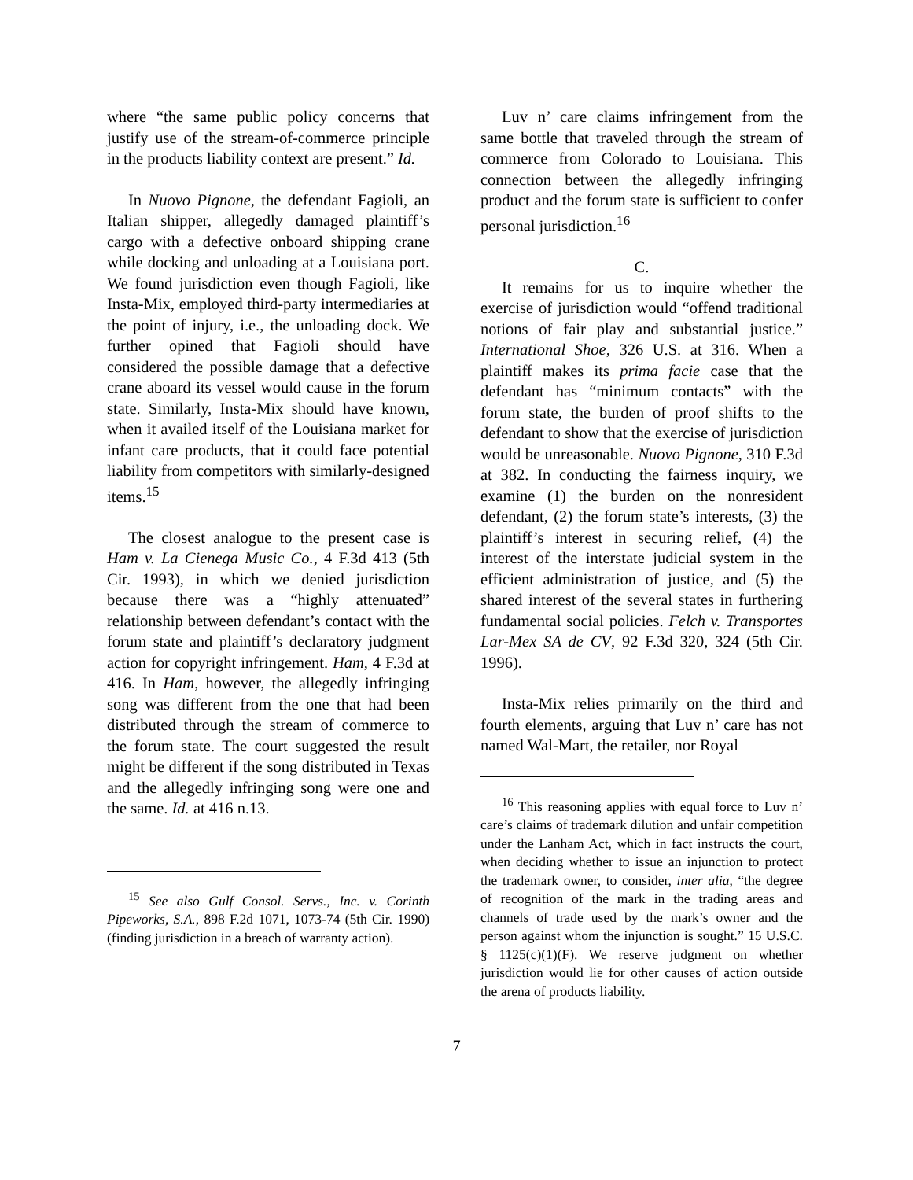where “the same public policy concerns that justify use of the stream-of-commerce principle in the products liability context are present.” Id.
In Nuovo Pignone, the defendant Fagioli, an Italian shipper, allegedly damaged plaintiff’s cargo with a defective onboard shipping crane while docking and unloading at a Louisiana port. We found jurisdiction even though Fagioli, like Insta-Mix, employed third-party intermediaries at the point of injury, i.e., the unloading dock. We further opined that Fagioli should have considered the possible damage that a defective crane aboard its vessel would cause in the forum state. Similarly, Insta-Mix should have known, when it availed itself of the Louisiana market for infant care products, that it could face potential liability from competitors with similarly-designed items.<sup>15</sup>
The closest analogue to the present case is Ham v. La Cienega Music Co., 4 F.3d 413 (5th Cir. 1993), in which we denied jurisdiction because there was a “highly attenuated” relationship between defendant’s contact with the forum state and plaintiff’s declaratory judgment action for copyright infringement. Ham, 4 F.3d at 416. In Ham, however, the allegedly infringing song was different from the one that had been distributed through the stream of commerce to the forum state. The court suggested the result might be different if the song distributed in Texas and the allegedly infringing song were one and the same. Id. at 416 n.13.
<sup>15</sup> See also Gulf Consol. Servs., Inc. v. Corinth Pipeworks, S.A., 898 F.2d 1071, 1073-74 (5th Cir. 1990) (finding jurisdiction in a breach of warranty action).
Luv n’ care claims infringement from the same bottle that traveled through the stream of commerce from Colorado to Louisiana. This connection between the allegedly infringing product and the forum state is sufficient to confer personal jurisdiction.<sup>16</sup>
C.
It remains for us to inquire whether the exercise of jurisdiction would “offend traditional notions of fair play and substantial justice.” International Shoe, 326 U.S. at 316. When a plaintiff makes its prima facie case that the defendant has “minimum contacts” with the forum state, the burden of proof shifts to the defendant to show that the exercise of jurisdiction would be unreasonable. Nuovo Pignone, 310 F.3d at 382. In conducting the fairness inquiry, we examine (1) the burden on the nonresident defendant, (2) the forum state’s interests, (3) the plaintiff’s interest in securing relief, (4) the interest of the interstate judicial system in the efficient administration of justice, and (5) the shared interest of the several states in furthering fundamental social policies. Felch v. Transportes Lar-Mex SA de CV, 92 F.3d 320, 324 (5th Cir. 1996).
Insta-Mix relies primarily on the third and fourth elements, arguing that Luv n’ care has not named Wal-Mart, the retailer, nor Royal
<sup>16</sup> This reasoning applies with equal force to Luv n’ care’s claims of trademark dilution and unfair competition under the Lanham Act, which in fact instructs the court, when deciding whether to issue an injunction to protect the trademark owner, to consider, inter alia, “the degree of recognition of the mark in the trading areas and channels of trade used by the mark’s owner and the person against whom the injunction is sought.” 15 U.S.C. § 1125(c)(1)(F). We reserve judgment on whether jurisdiction would lie for other causes of action outside the arena of products liability.
7